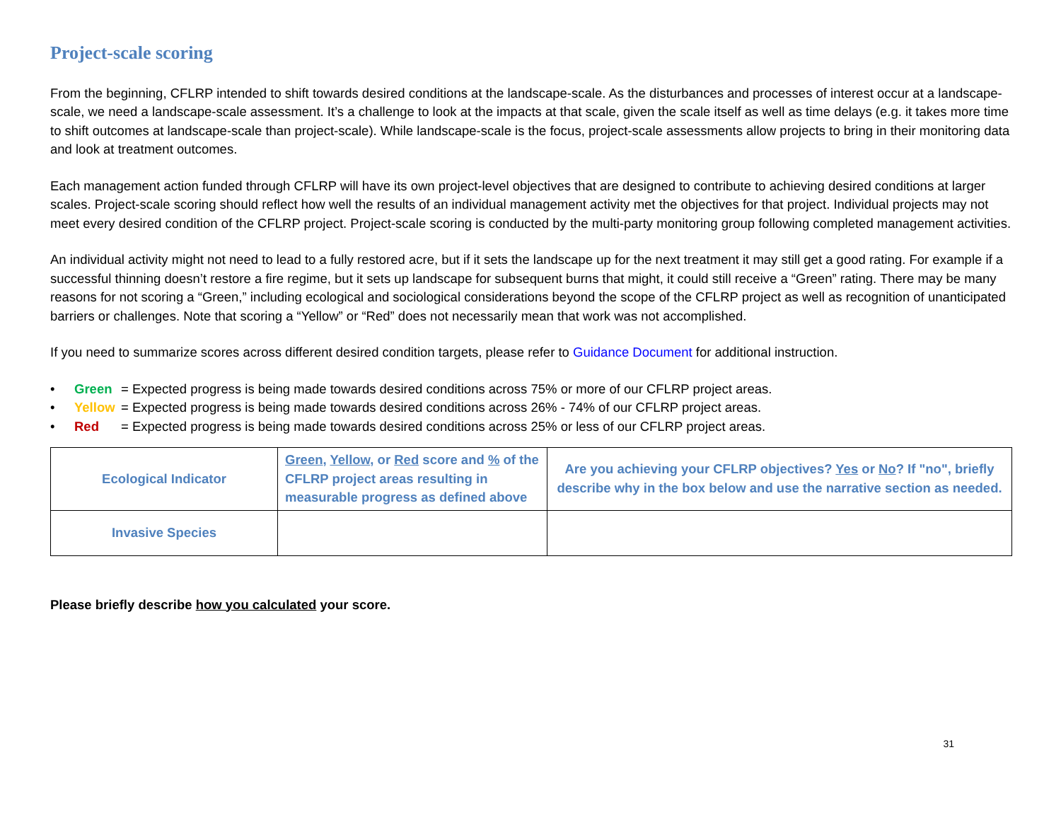Project-scale scoring
From the beginning, CFLRP intended to shift towards desired conditions at the landscape-scale. As the disturbances and processes of interest occur at a landscape-scale, we need a landscape-scale assessment. It’s a challenge to look at the impacts at that scale, given the scale itself as well as time delays (e.g. it takes more time to shift outcomes at landscape-scale than project-scale). While landscape-scale is the focus, project-scale assessments allow projects to bring in their monitoring data and look at treatment outcomes.
Each management action funded through CFLRP will have its own project-level objectives that are designed to contribute to achieving desired conditions at larger scales. Project-scale scoring should reflect how well the results of an individual management activity met the objectives for that project. Individual projects may not meet every desired condition of the CFLRP project. Project-scale scoring is conducted by the multi-party monitoring group following completed management activities.
An individual activity might not need to lead to a fully restored acre, but if it sets the landscape up for the next treatment it may still get a good rating. For example if a successful thinning doesn’t restore a fire regime, but it sets up landscape for subsequent burns that might, it could still receive a “Green” rating. There may be many reasons for not scoring a “Green,” including ecological and sociological considerations beyond the scope of the CFLRP project as well as recognition of unanticipated barriers or challenges. Note that scoring a “Yellow” or “Red” does not necessarily mean that work was not accomplished.
If you need to summarize scores across different desired condition targets, please refer to Guidance Document for additional instruction.
• Green = Expected progress is being made towards desired conditions across 75% or more of our CFLRP project areas.
• Yellow = Expected progress is being made towards desired conditions across 26% - 74% of our CFLRP project areas.
• Red = Expected progress is being made towards desired conditions across 25% or less of our CFLRP project areas.
| Ecological Indicator | Green , Yellow , or Red score and % of the CFLRP project areas resulting in measurable progress as defined above | Are you achieving your CFLRP objectives? Yes or No ? If "no", briefly describe why in the box below and use the narrative section as needed. |
| Invasive Species | | |
Please briefly describe how you calculated your score.
31